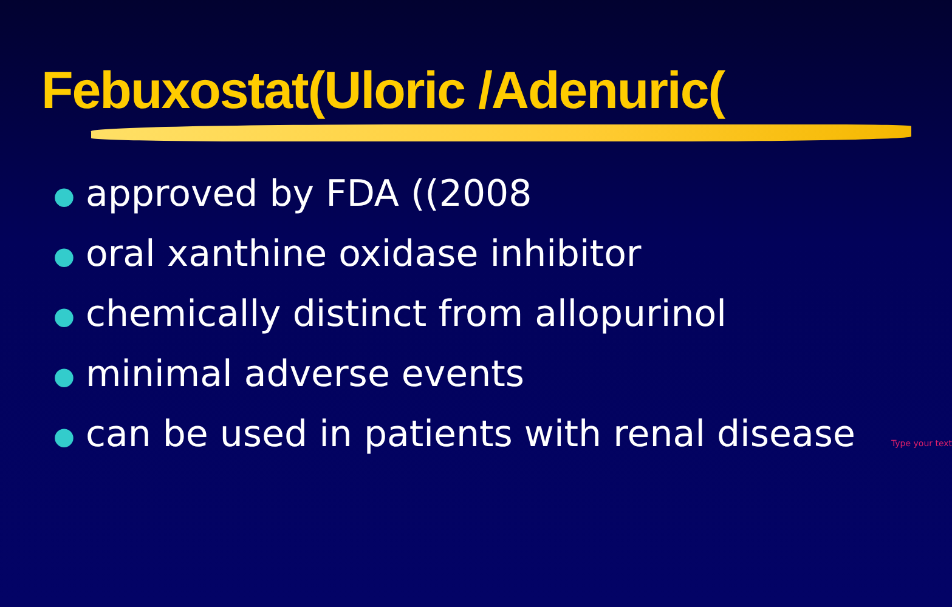Febuxostat(Uloric /Adenuric(
● approved by FDA ((2008
● oral xanthine oxidase inhibitor
● chemically distinct from allopurinol
● minimal adverse events
● can be used in patients with renal disease Type your text